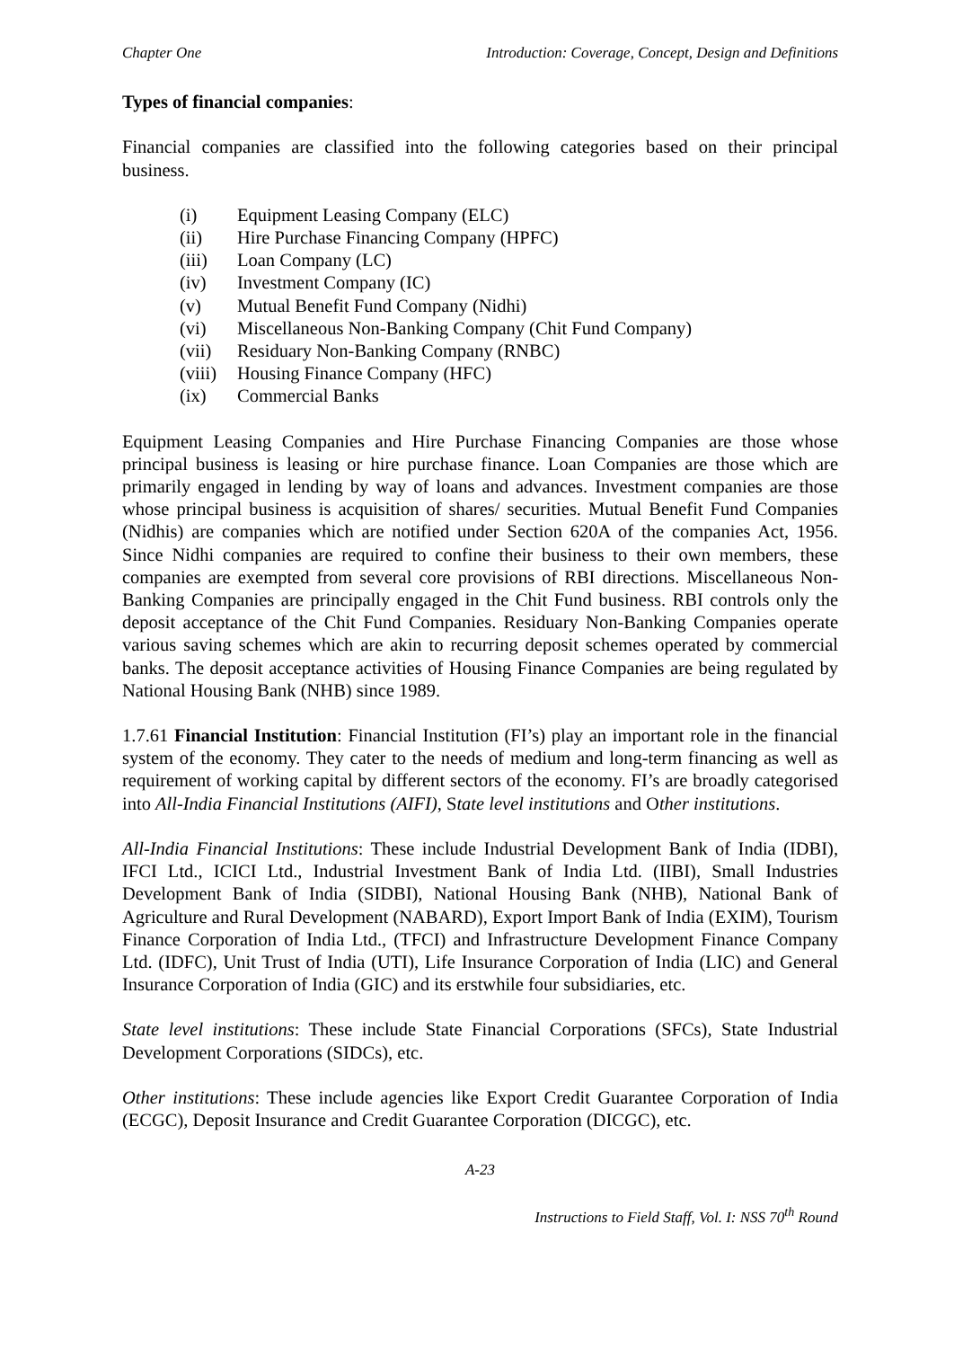Chapter One Introduction: Coverage, Concept, Design and Definitions
Types of financial companies:
Financial companies are classified into the following categories based on their principal business.
(i) Equipment Leasing Company (ELC)
(ii) Hire Purchase Financing Company (HPFC)
(iii) Loan Company (LC)
(iv) Investment Company (IC)
(v) Mutual Benefit Fund Company (Nidhi)
(vi) Miscellaneous Non-Banking Company (Chit Fund Company)
(vii) Residuary Non-Banking Company (RNBC)
(viii) Housing Finance Company (HFC)
(ix) Commercial Banks
Equipment Leasing Companies and Hire Purchase Financing Companies are those whose principal business is leasing or hire purchase finance. Loan Companies are those which are primarily engaged in lending by way of loans and advances. Investment companies are those whose principal business is acquisition of shares/ securities. Mutual Benefit Fund Companies (Nidhis) are companies which are notified under Section 620A of the companies Act, 1956. Since Nidhi companies are required to confine their business to their own members, these companies are exempted from several core provisions of RBI directions. Miscellaneous Non-Banking Companies are principally engaged in the Chit Fund business. RBI controls only the deposit acceptance of the Chit Fund Companies. Residuary Non-Banking Companies operate various saving schemes which are akin to recurring deposit schemes operated by commercial banks. The deposit acceptance activities of Housing Finance Companies are being regulated by National Housing Bank (NHB) since 1989.
1.7.61 Financial Institution: Financial Institution (FI’s) play an important role in the financial system of the economy. They cater to the needs of medium and long-term financing as well as requirement of working capital by different sectors of the economy. FI’s are broadly categorised into All-India Financial Institutions (AIFI), State level institutions and Other institutions.
All-India Financial Institutions: These include Industrial Development Bank of India (IDBI), IFCI Ltd., ICICI Ltd., Industrial Investment Bank of India Ltd. (IIBI), Small Industries Development Bank of India (SIDBI), National Housing Bank (NHB), National Bank of Agriculture and Rural Development (NABARD), Export Import Bank of India (EXIM), Tourism Finance Corporation of India Ltd., (TFCI) and Infrastructure Development Finance Company Ltd. (IDFC), Unit Trust of India (UTI), Life Insurance Corporation of India (LIC) and General Insurance Corporation of India (GIC) and its erstwhile four subsidiaries, etc.
State level institutions: These include State Financial Corporations (SFCs), State Industrial Development Corporations (SIDCs), etc.
Other institutions: These include agencies like Export Credit Guarantee Corporation of India (ECGC), Deposit Insurance and Credit Guarantee Corporation (DICGC), etc.
A-23
Instructions to Field Staff, Vol. I: NSS 70<sup>th</sup> Round